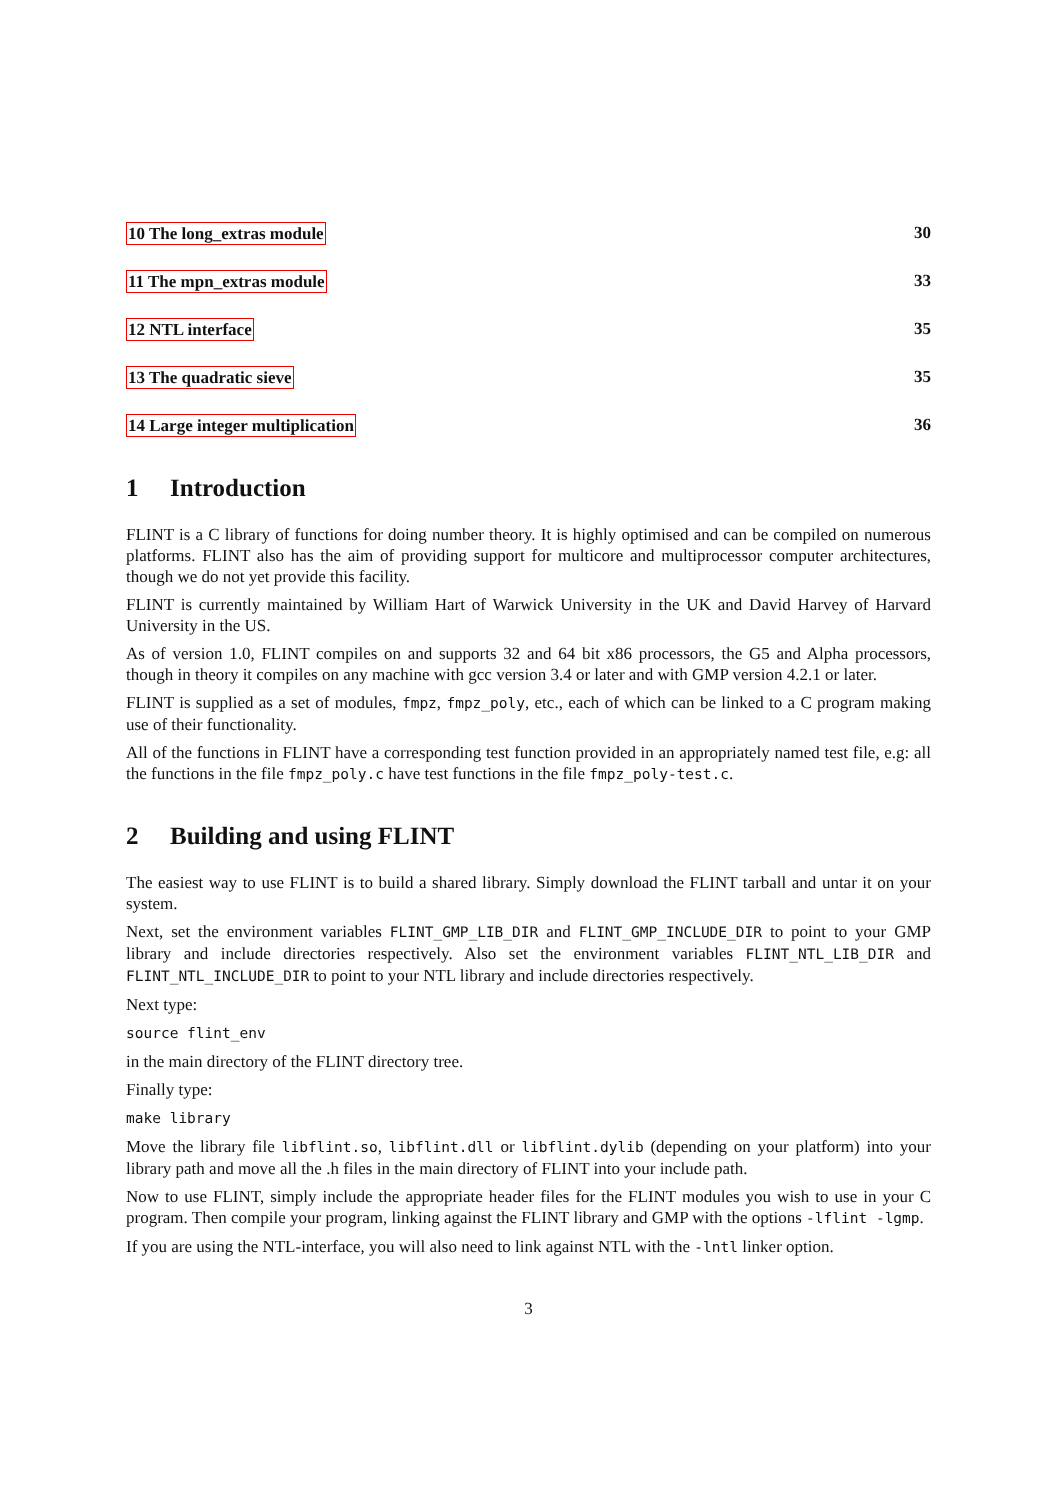10 The long_extras module 30
11 The mpn_extras module 33
12 NTL interface 35
13 The quadratic sieve 35
14 Large integer multiplication 36
1 Introduction
FLINT is a C library of functions for doing number theory. It is highly optimised and can be compiled on numerous platforms. FLINT also has the aim of providing support for multicore and multiprocessor computer architectures, though we do not yet provide this facility.
FLINT is currently maintained by William Hart of Warwick University in the UK and David Harvey of Harvard University in the US.
As of version 1.0, FLINT compiles on and supports 32 and 64 bit x86 processors, the G5 and Alpha processors, though in theory it compiles on any machine with gcc version 3.4 or later and with GMP version 4.2.1 or later.
FLINT is supplied as a set of modules, fmpz, fmpz_poly, etc., each of which can be linked to a C program making use of their functionality.
All of the functions in FLINT have a corresponding test function provided in an appropriately named test file, e.g: all the functions in the file fmpz_poly.c have test functions in the file fmpz_poly-test.c.
2 Building and using FLINT
The easiest way to use FLINT is to build a shared library. Simply download the FLINT tarball and untar it on your system.
Next, set the environment variables FLINT_GMP_LIB_DIR and FLINT_GMP_INCLUDE_DIR to point to your GMP library and include directories respectively. Also set the environment variables FLINT_NTL_LIB_DIR and FLINT_NTL_INCLUDE_DIR to point to your NTL library and include directories respectively.
Next type:
source flint_env
in the main directory of the FLINT directory tree.
Finally type:
make library
Move the library file libflint.so, libflint.dll or libflint.dylib (depending on your platform) into your library path and move all the .h files in the main directory of FLINT into your include path.
Now to use FLINT, simply include the appropriate header files for the FLINT modules you wish to use in your C program. Then compile your program, linking against the FLINT library and GMP with the options -lflint -lgmp.
If you are using the NTL-interface, you will also need to link against NTL with the -lntl linker option.
3